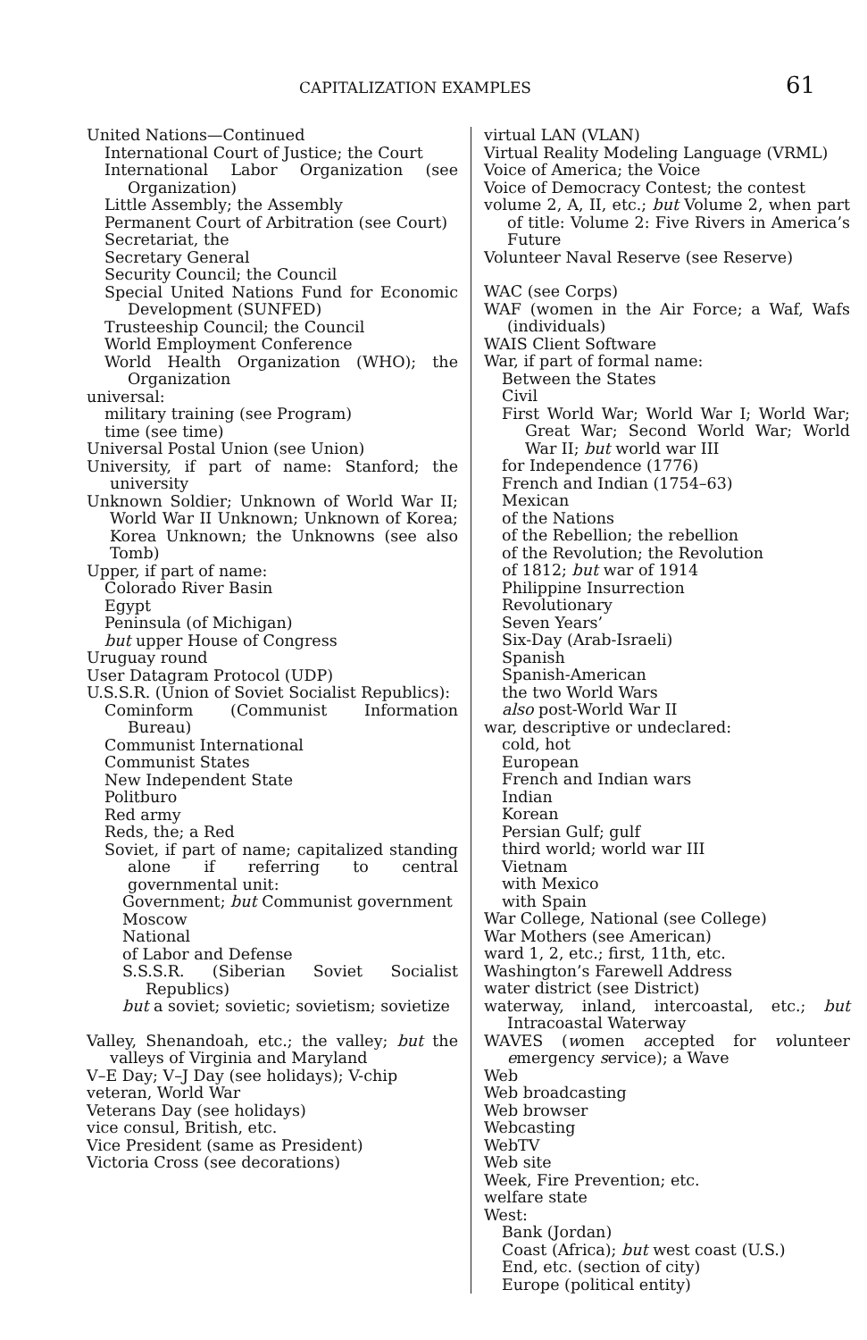CAPITALIZATION EXAMPLES 61
United Nations—Continued
International Court of Justice; the Court
International Labor Organization (see Organization)
Little Assembly; the Assembly
Permanent Court of Arbitration (see Court)
Secretariat, the
Secretary General
Security Council; the Council
Special United Nations Fund for Economic Development (SUNFED)
Trusteeship Council; the Council
World Employment Conference
World Health Organization (WHO); the Organization
universal:
military training (see Program)
time (see time)
Universal Postal Union (see Union)
University, if part of name: Stanford; the university
Unknown Soldier; Unknown of World War II; World War II Unknown; Unknown of Korea; Korea Unknown; the Unknowns (see also Tomb)
Upper, if part of name:
Colorado River Basin
Egypt
Peninsula (of Michigan)
but upper House of Congress
Uruguay round
User Datagram Protocol (UDP)
U.S.S.R. (Union of Soviet Socialist Republics):
Cominform (Communist Information Bureau)
Communist International
Communist States
New Independent State
Politburo
Red army
Reds, the; a Red
Soviet, if part of name; capitalized standing alone if referring to central governmental unit:
Government; but Communist government
Moscow
National
of Labor and Defense
S.S.S.R. (Siberian Soviet Socialist Republics)
but a soviet; sovietic; sovietism; sovietize
Valley, Shenandoah, etc.; the valley; but the valleys of Virginia and Maryland
V–E Day; V–J Day (see holidays); V-chip
veteran, World War
Veterans Day (see holidays)
vice consul, British, etc.
Vice President (same as President)
Victoria Cross (see decorations)
virtual LAN (VLAN)
Virtual Reality Modeling Language (VRML)
Voice of America; the Voice
Voice of Democracy Contest; the contest
volume 2, A, II, etc.; but Volume 2, when part of title: Volume 2: Five Rivers in America’s Future
Volunteer Naval Reserve (see Reserve)
WAC (see Corps)
WAF (women in the Air Force; a Waf, Wafs (individuals)
WAIS Client Software
War, if part of formal name:
Between the States
Civil
First World War; World War I; World War; Great War; Second World War; World War II; but world war III
for Independence (1776)
French and Indian (1754–63)
Mexican
of the Nations
of the Rebellion; the rebellion
of the Revolution; the Revolution
of 1812; but war of 1914
Philippine Insurrection
Revolutionary
Seven Years’
Six-Day (Arab-Israeli)
Spanish
Spanish-American
the two World Wars
also post-World War II
war, descriptive or undeclared:
cold, hot
European
French and Indian wars
Indian
Korean
Persian Gulf; gulf
third world; world war III
Vietnam
with Mexico
with Spain
War College, National (see College)
War Mothers (see American)
ward 1, 2, etc.; first, 11th, etc.
Washington’s Farewell Address
water district (see District)
waterway, inland, intercoastal, etc.; but Intracoastal Waterway
WAVES (women accepted for volunteer emergency service); a Wave
Web
Web broadcasting
Web browser
Webcasting
WebTV
Web site
Week, Fire Prevention; etc.
welfare state
West:
Bank (Jordan)
Coast (Africa); but west coast (U.S.)
End, etc. (section of city)
Europe (political entity)